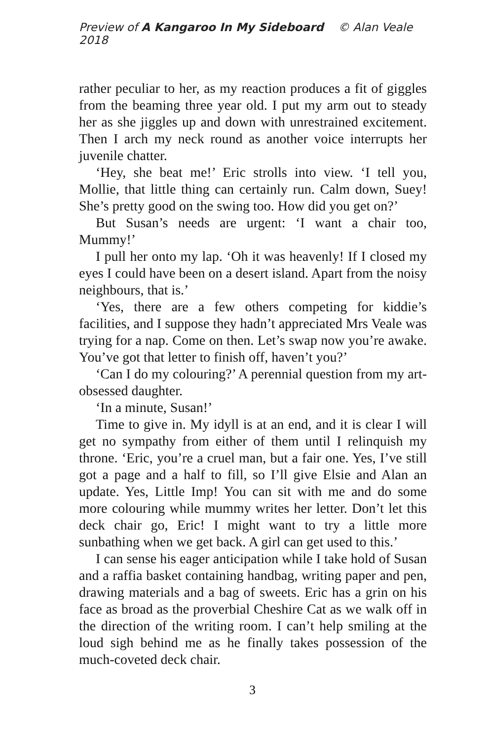Preview of A Kangaroo In My Sideboard © Alan Veale 2018
rather peculiar to her, as my reaction produces a fit of giggles from the beaming three year old. I put my arm out to steady her as she jiggles up and down with unrestrained excitement. Then I arch my neck round as another voice interrupts her juvenile chatter.
‘Hey, she beat me!’ Eric strolls into view. ‘I tell you, Mollie, that little thing can certainly run. Calm down, Suey! She’s pretty good on the swing too. How did you get on?’
But Susan’s needs are urgent: ‘I want a chair too, Mummy!’
I pull her onto my lap. ‘Oh it was heavenly! If I closed my eyes I could have been on a desert island. Apart from the noisy neighbours, that is.’
‘Yes, there are a few others competing for kiddie’s facilities, and I suppose they hadn’t appreciated Mrs Veale was trying for a nap. Come on then. Let’s swap now you’re awake. You’ve got that letter to finish off, haven’t you?’
‘Can I do my colouring?’ A perennial question from my art-obsessed daughter.
‘In a minute, Susan!’
Time to give in. My idyll is at an end, and it is clear I will get no sympathy from either of them until I relinquish my throne. ‘Eric, you’re a cruel man, but a fair one. Yes, I’ve still got a page and a half to fill, so I’ll give Elsie and Alan an update. Yes, Little Imp! You can sit with me and do some more colouring while mummy writes her letter. Don’t let this deck chair go, Eric! I might want to try a little more sunbathing when we get back. A girl can get used to this.’
I can sense his eager anticipation while I take hold of Susan and a raffia basket containing handbag, writing paper and pen, drawing materials and a bag of sweets. Eric has a grin on his face as broad as the proverbial Cheshire Cat as we walk off in the direction of the writing room. I can’t help smiling at the loud sigh behind me as he finally takes possession of the much-coveted deck chair.
3